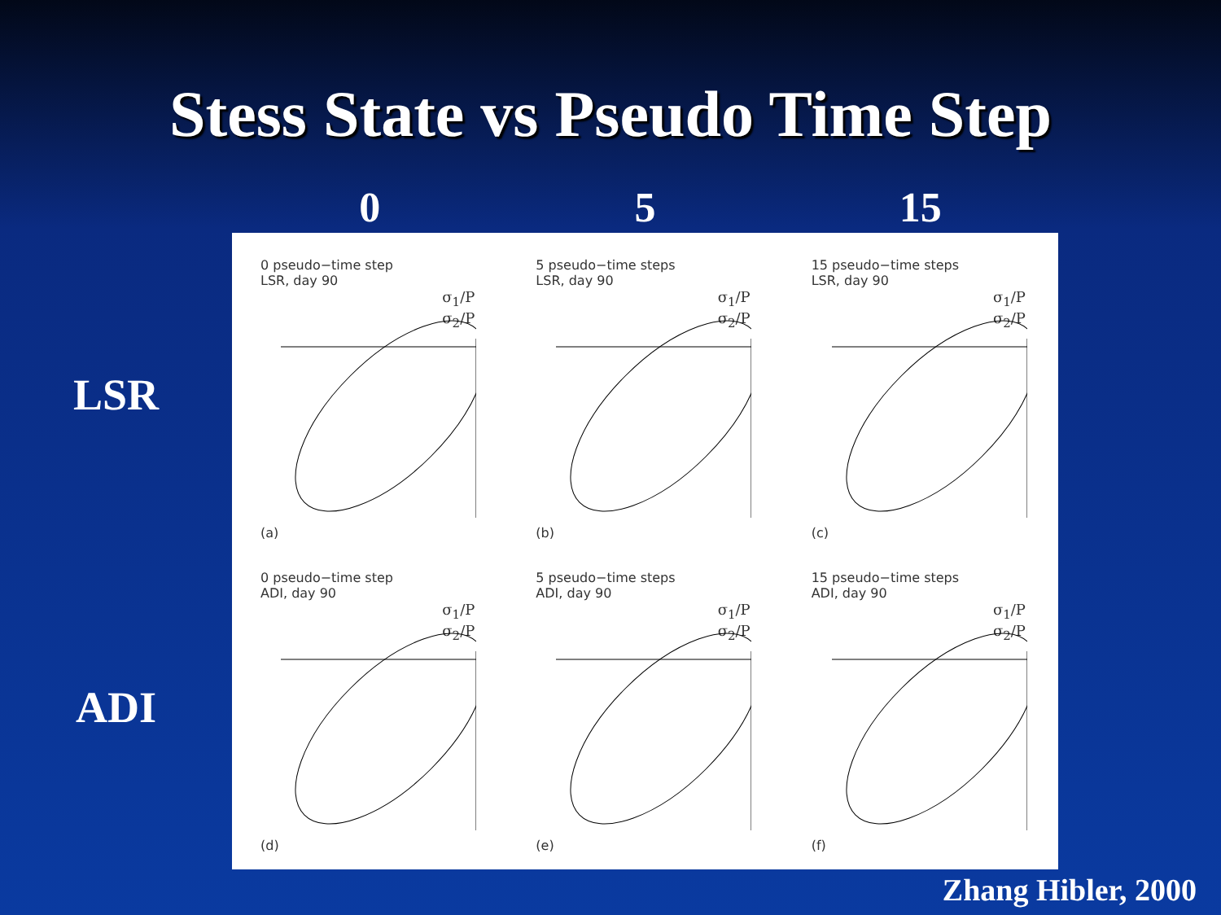Stess State vs Pseudo Time Step
0 5 15
LSR
0 pseudo−time step
LSR, day 90
σ<sub>1</sub>/P
σ<sub>2</sub>/P
(a)
5 pseudo−time steps
LSR, day 90
σ<sub>1</sub>/P
σ<sub>2</sub>/P
(b)
15 pseudo−time steps
LSR, day 90
σ<sub>1</sub>/P
σ<sub>2</sub>/P
(c)
ADI
0 pseudo−time step
ADI, day 90
σ<sub>1</sub>/P
σ<sub>2</sub>/P
(d)
5 pseudo−time steps
ADI, day 90
σ<sub>1</sub>/P
σ<sub>2</sub>/P
(e)
15 pseudo−time steps
ADI, day 90
σ<sub>1</sub>/P
σ<sub>2</sub>/P
(f)
Zhang Hibler, 2000